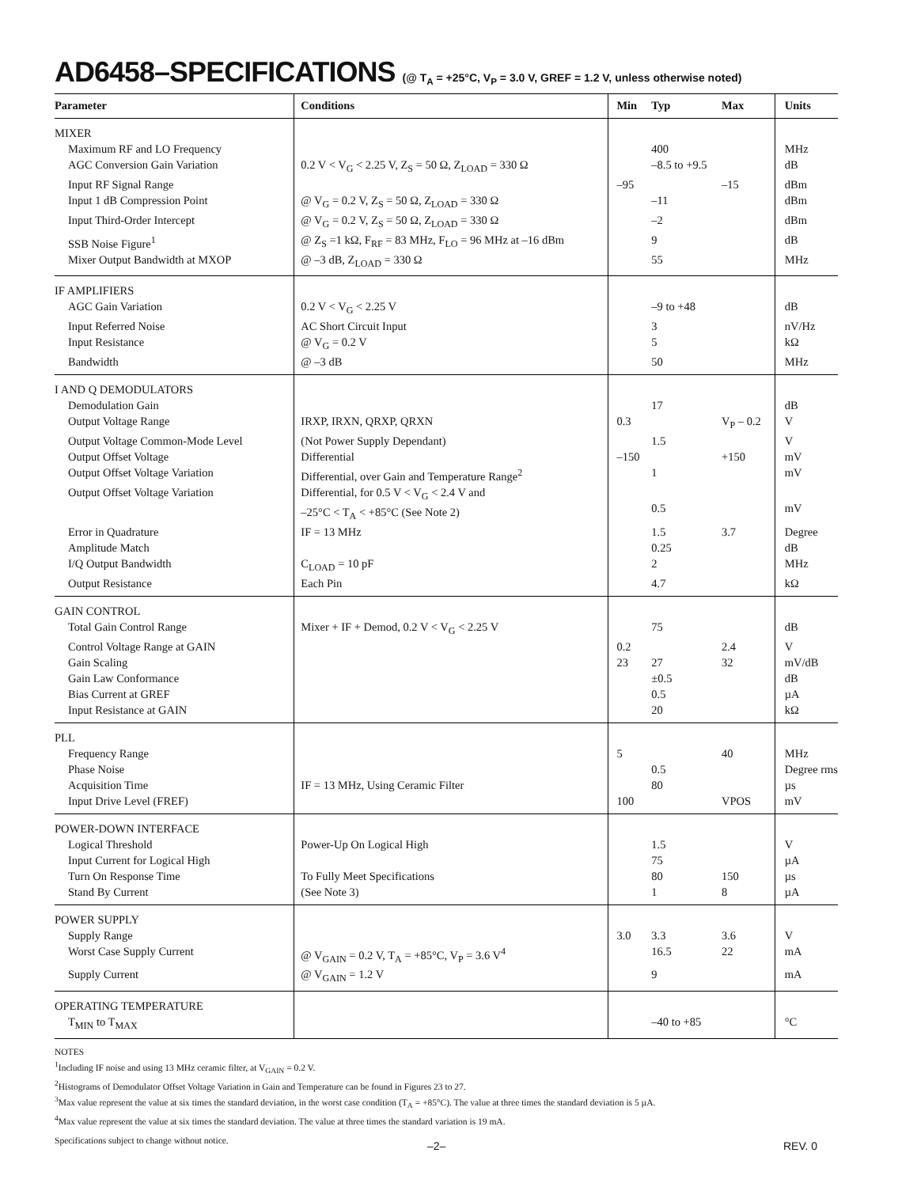AD6458–SPECIFICATIONS (@ T<sub>A</sub> = +25°C, V<sub>P</sub> = 3.0 V, GREF = 1.2 V, unless otherwise noted)
| Parameter | Conditions | Min | Typ | Max | Units |
| --- | --- | --- | --- | --- | --- |
| MIXER | | | | | |
| Maximum RF and LO Frequency | | | 400 | | MHz |
| AGC Conversion Gain Variation | 0.2 V < V<sub>G</sub> < 2.25 V, Z<sub>S</sub> = 50 Ω, Z<sub>LOAD</sub> = 330 Ω | | –8.5 to +9.5 | | dB |
| Input RF Signal Range | | –95 | | –15 | dBm |
| Input 1 dB Compression Point | @ V<sub>G</sub> = 0.2 V, Z<sub>S</sub> = 50 Ω, Z<sub>LOAD</sub> = 330 Ω | | –11 | | dBm |
| Input Third-Order Intercept | @ V<sub>G</sub> = 0.2 V, Z<sub>S</sub> = 50 Ω, Z<sub>LOAD</sub> = 330 Ω | | –2 | | dBm |
| SSB Noise Figure<sup>1</sup> | @ Z<sub>S</sub> =1 kΩ, F<sub>RF</sub> = 83 MHz, F<sub>LO</sub> = 96 MHz at –16 dBm | | 9 | | dB |
| Mixer Output Bandwidth at MXOP | @ –3 dB, Z<sub>LOAD</sub> = 330 Ω | | 55 | | MHz |
| IF AMPLIFIERS | | | | | |
| AGC Gain Variation | 0.2 V < V<sub>G</sub> < 2.25 V | | –9 to +48 | | dB |
| Input Referred Noise | AC Short Circuit Input | | 3 | | nV/Hz |
| Input Resistance | @ V<sub>G</sub> = 0.2 V | | 5 | | kΩ |
| Bandwidth | @ –3 dB | | 50 | | MHz |
| I AND Q DEMODULATORS | | | | | |
| Demodulation Gain | | | 17 | | dB |
| Output Voltage Range | IRXP, IRXN, QRXP, QRXN | 0.3 | | V<sub>P</sub> – 0.2 | V |
| Output Voltage Common-Mode Level | (Not Power Supply Dependant) | | 1.5 | | V |
| Output Offset Voltage | Differential | –150 | | +150 | mV |
| Output Offset Voltage Variation | Differential, over Gain and Temperature Range<sup>2</sup> | | 1 | | mV |
| Output Offset Voltage Variation | Differential, for 0.5 V < V<sub>G</sub> < 2.4 V and –25°C < T<sub>A</sub> < +85°C (See Note 2) | | 0.5 | | mV |
| Error in Quadrature | IF = 13 MHz | | 1.5 | 3.7 | Degree |
| Amplitude Match | | | 0.25 | | dB |
| I/Q Output Bandwidth | C<sub>LOAD</sub> = 10 pF | | 2 | | MHz |
| Output Resistance | Each Pin | | 4.7 | | kΩ |
| GAIN CONTROL | | | | | |
| Total Gain Control Range | Mixer + IF + Demod, 0.2 V < V<sub>G</sub> < 2.25 V | | 75 | | dB |
| Control Voltage Range at GAIN | | 0.2 | | 2.4 | V |
| Gain Scaling | | 23 | 27 | 32 | mV/dB |
| Gain Law Conformance | | | ±0.5 | | dB |
| Bias Current at GREF | | | 0.5 | | µA |
| Input Resistance at GAIN | | | 20 | | kΩ |
| PLL | | | | | |
| Frequency Range | | 5 | | 40 | MHz |
| Phase Noise | | | 0.5 | | Degree rms |
| Acquisition Time | IF = 13 MHz, Using Ceramic Filter | | 80 | | µs |
| Input Drive Level (FREF) | | 100 | | VPOS | mV |
| POWER-DOWN INTERFACE | | | | | |
| Logical Threshold | Power-Up On Logical High | | 1.5 | | V |
| Input Current for Logical High | | | 75 | | µA |
| Turn On Response Time | To Fully Meet Specifications | | 80 | 150 | µs |
| Stand By Current | (See Note 3) | | 1 | 8 | µA |
| POWER SUPPLY | | | | | |
| Supply Range | | 3.0 | 3.3 | 3.6 | V |
| Worst Case Supply Current | @ V<sub>GAIN</sub> = 0.2 V, T<sub>A</sub> = +85°C, V<sub>P</sub> = 3.6 V<sup>4</sup> | | 16.5 | 22 | mA |
| Supply Current | @ V<sub>GAIN</sub> = 1.2 V | | 9 | | mA |
| OPERATING TEMPERATURE | | | | | |
| T<sub>MIN</sub> to T<sub>MAX</sub> | | | –40 to +85 | | °C |
NOTES
<sup>1</sup> Including IF noise and using 13 MHz ceramic filter, at V<sub>GAIN</sub> = 0.2 V.
<sup>2</sup> Histograms of Demodulator Offset Voltage Variation in Gain and Temperature can be found in Figures 23 to 27.
<sup>3</sup> Max value represent the value at six times the standard deviation, in the worst case condition (T<sub>A</sub> = +85°C). The value at three times the standard deviation is 5 µA.
<sup>4</sup> Max value represent the value at six times the standard deviation. The value at three times the standard variation is 19 mA.
Specifications subject to change without notice.
–2– REV. 0